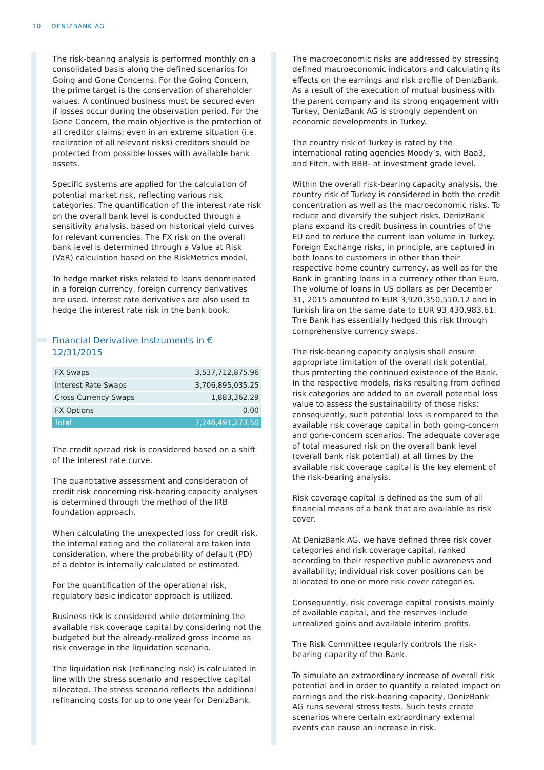10 DENİZBANK AG
The risk-bearing analysis is performed monthly on a consolidated basis along the defined scenarios for Going and Gone Concerns. For the Going Concern, the prime target is the conservation of shareholder values. A continued business must be secured even if losses occur during the observation period. For the Gone Concern, the main objective is the protection of all creditor claims; even in an extreme situation (i.e. realization of all relevant risks) creditors should be protected from possible losses with available bank assets.
Specific systems are applied for the calculation of potential market risk, reflecting various risk categories. The quantification of the interest rate risk on the overall bank level is conducted through a sensitivity analysis, based on historical yield curves for relevant currencies. The FX risk on the overall bank level is determined through a Value at Risk (VaR) calculation based on the RiskMetrics model.
To hedge market risks related to loans denominated in a foreign currency, foreign currency derivatives are used. Interest rate derivatives are also used to hedge the interest rate risk in the bank book.
Financial Derivative Instruments in €
12/31/2015
| FX Swaps | 3,537,712,875.96 |
| Interest Rate Swaps | 3,706,895,035.25 |
| Cross Currency Swaps | 1,883,362.29 |
| FX Options | 0.00 |
| Total | 7,246,491,273.50 |
The credit spread risk is considered based on a shift of the interest rate curve.
The quantitative assessment and consideration of credit risk concerning risk-bearing capacity analyses is determined through the method of the IRB foundation approach.
When calculating the unexpected loss for credit risk, the internal rating and the collateral are taken into consideration, where the probability of default (PD) of a debtor is internally calculated or estimated.
For the quantification of the operational risk, regulatory basic indicator approach is utilized.
Business risk is considered while determining the available risk coverage capital by considering not the budgeted but the already-realized gross income as risk coverage in the liquidation scenario.
The liquidation risk (refinancing risk) is calculated in line with the stress scenario and respective capital allocated. The stress scenario reflects the additional refinancing costs for up to one year for DenizBank.
The macroeconomic risks are addressed by stressing defined macroeconomic indicators and calculating its effects on the earnings and risk profile of DenizBank. As a result of the execution of mutual business with the parent company and its strong engagement with Turkey, DenizBank AG is strongly dependent on economic developments in Turkey.
The country risk of Turkey is rated by the international rating agencies Moody’s, with Baa3, and Fitch, with BBB- at investment grade level.
Within the overall risk-bearing capacity analysis, the country risk of Turkey is considered in both the credit concentration as well as the macroeconomic risks. To reduce and diversify the subject risks, DenizBank plans expand its credit business in countries of the EU and to reduce the current loan volume in Turkey. Foreign Exchange risks, in principle, are captured in both loans to customers in other than their respective home country currency, as well as for the Bank in granting loans in a currency other than Euro. The volume of loans in US dollars as per December 31, 2015 amounted to EUR 3,920,350,510.12 and in Turkish lira on the same date to EUR 93,430,983.61. The Bank has essentially hedged this risk through comprehensive currency swaps.
The risk-bearing capacity analysis shall ensure appropriate limitation of the overall risk potential, thus protecting the continued existence of the Bank. In the respective models, risks resulting from defined risk categories are added to an overall potential loss value to assess the sustainability of those risks; consequently, such potential loss is compared to the available risk coverage capital in both going-concern and gone-concern scenarios. The adequate coverage of total measured risk on the overall bank level (overall bank risk potential) at all times by the available risk coverage capital is the key element of the risk-bearing analysis.
Risk coverage capital is defined as the sum of all financial means of a bank that are available as risk cover.
At DenizBank AG, we have defined three risk cover categories and risk coverage capital, ranked according to their respective public awareness and availability; individual risk cover positions can be allocated to one or more risk cover categories.
Consequently, risk coverage capital consists mainly of available capital, and the reserves include unrealized gains and available interim profits.
The Risk Committee regularly controls the risk-bearing capacity of the Bank.
To simulate an extraordinary increase of overall risk potential and in order to quantify a related impact on earnings and the risk-bearing capacity, DenizBank AG runs several stress tests. Such tests create scenarios where certain extraordinary external events can cause an increase in risk.